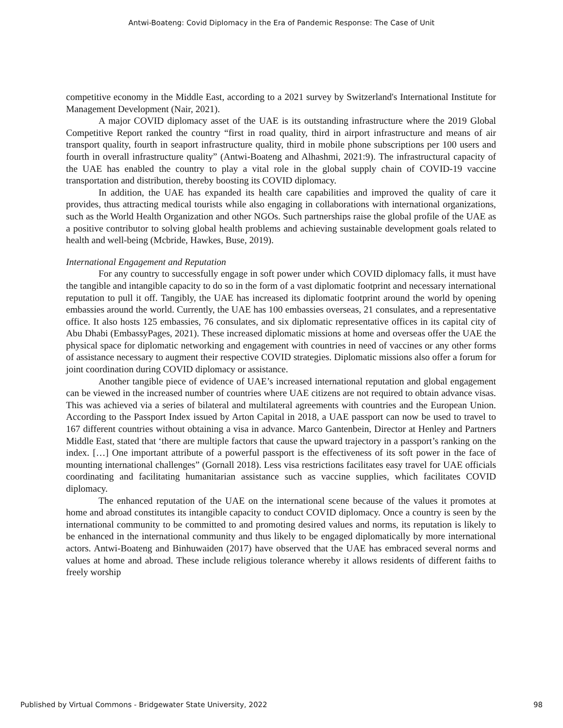Antwi-Boateng: Covid Diplomacy in the Era of Pandemic Response: The Case of Unit
competitive economy in the Middle East, according to a 2021 survey by Switzerland's International Institute for Management Development (Nair, 2021).
A major COVID diplomacy asset of the UAE is its outstanding infrastructure where the 2019 Global Competitive Report ranked the country “first in road quality, third in airport infrastructure and means of air transport quality, fourth in seaport infrastructure quality, third in mobile phone subscriptions per 100 users and fourth in overall infrastructure quality” (Antwi-Boateng and Alhashmi, 2021:9). The infrastructural capacity of the UAE has enabled the country to play a vital role in the global supply chain of COVID-19 vaccine transportation and distribution, thereby boosting its COVID diplomacy.
In addition, the UAE has expanded its health care capabilities and improved the quality of care it provides, thus attracting medical tourists while also engaging in collaborations with international organizations, such as the World Health Organization and other NGOs. Such partnerships raise the global profile of the UAE as a positive contributor to solving global health problems and achieving sustainable development goals related to health and well-being (Mcbride, Hawkes, Buse, 2019).
International Engagement and Reputation
For any country to successfully engage in soft power under which COVID diplomacy falls, it must have the tangible and intangible capacity to do so in the form of a vast diplomatic footprint and necessary international reputation to pull it off. Tangibly, the UAE has increased its diplomatic footprint around the world by opening embassies around the world. Currently, the UAE has 100 embassies overseas, 21 consulates, and a representative office. It also hosts 125 embassies, 76 consulates, and six diplomatic representative offices in its capital city of Abu Dhabi (EmbassyPages, 2021). These increased diplomatic missions at home and overseas offer the UAE the physical space for diplomatic networking and engagement with countries in need of vaccines or any other forms of assistance necessary to augment their respective COVID strategies. Diplomatic missions also offer a forum for joint coordination during COVID diplomacy or assistance.
Another tangible piece of evidence of UAE’s increased international reputation and global engagement can be viewed in the increased number of countries where UAE citizens are not required to obtain advance visas. This was achieved via a series of bilateral and multilateral agreements with countries and the European Union. According to the Passport Index issued by Arton Capital in 2018, a UAE passport can now be used to travel to 167 different countries without obtaining a visa in advance. Marco Gantenbein, Director at Henley and Partners Middle East, stated that ‘there are multiple factors that cause the upward trajectory in a passport’s ranking on the index. […] One important attribute of a powerful passport is the effectiveness of its soft power in the face of mounting international challenges” (Gornall 2018). Less visa restrictions facilitates easy travel for UAE officials coordinating and facilitating humanitarian assistance such as vaccine supplies, which facilitates COVID diplomacy.
The enhanced reputation of the UAE on the international scene because of the values it promotes at home and abroad constitutes its intangible capacity to conduct COVID diplomacy. Once a country is seen by the international community to be committed to and promoting desired values and norms, its reputation is likely to be enhanced in the international community and thus likely to be engaged diplomatically by more international actors. Antwi-Boateng and Binhuwaiden (2017) have observed that the UAE has embraced several norms and values at home and abroad. These include religious tolerance whereby it allows residents of different faiths to freely worship
Published by Virtual Commons - Bridgewater State University, 2022 98